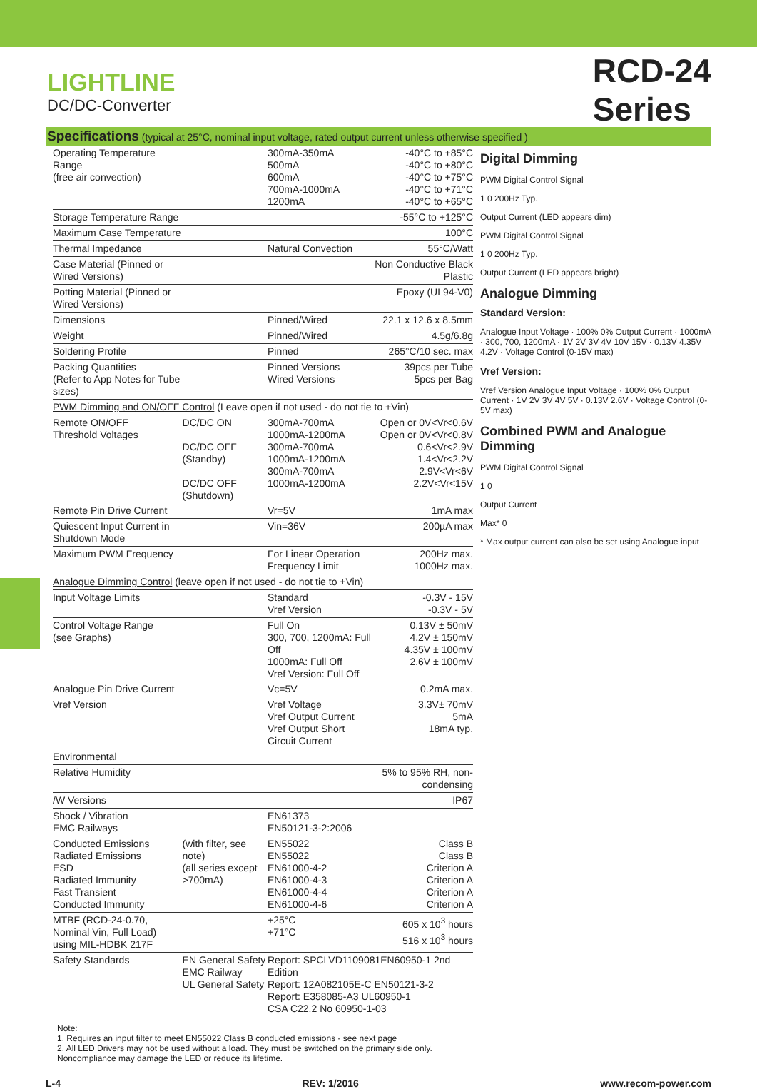LIGHTLINE
DC/DC-Converter
RCD-24
Series
Specifications (typical at 25°C, nominal input voltage, rated output current unless otherwise specified )
| Operating Temperature Range (free air convection) | | 300mA-350mA 500mA 600mA 700mA-1000mA 1200mA | -40°C to +85°C -40°C to +80°C -40°C to +75°C -40°C to +71°C -40°C to +65°C |
| Storage Temperature Range | | | -55°C to +125°C |
| Maximum Case Temperature | | | 100°C |
| Thermal Impedance | | Natural Convection | 55°C/Watt |
| Case Material (Pinned or Wired Versions) | | | Non Conductive Black Plastic |
| Potting Material (Pinned or Wired Versions) | | | Epoxy (UL94-V0) |
| Dimensions | | Pinned/Wired | 22.1 x 12.6 x 8.5mm |
| Weight | | Pinned/Wired | 4.5g/6.8g |
| Soldering Profile | | Pinned | 265°C/10 sec. max |
| Packing Quantities (Refer to App Notes for Tube sizes) | | Pinned Versions Wired Versions | 39pcs per Tube 5pcs per Bag |
| PWM Dimming and ON/OFF Control (Leave open if not used - do not tie to +Vin) | | | |
| Remote ON/OFF Threshold Voltages | DC/DC ON DC/DC OFF (Standby) DC/DC OFF (Shutdown) | 300mA-700mA 1000mA-1200mA 300mA-700mA 1000mA-1200mA 300mA-700mA 1000mA-1200mA | Open or 0V<Vr<0.6V Open or 0V<Vr<0.8V 0.6<Vr<2.9V 1.4<Vr<2.2V 2.9V<Vr<6V 2.2V<Vr<15V |
| Remote Pin Drive Current | | Vr=5V | 1mA max |
| Quiescent Input Current in Shutdown Mode | | Vin=36V | 200µA max |
| Maximum PWM Frequency | | For Linear Operation Frequency Limit | 200Hz max. 1000Hz max. |
| Analogue Dimming Control (leave open if not used - do not tie to +Vin) | | | |
| Input Voltage Limits | | Standard Vref Version | -0.3V - 15V -0.3V - 5V |
| Control Voltage Range (see Graphs) | | Full On 300, 700, 1200mA: Full Off 1000mA: Full Off Vref Version: Full Off | 0.13V ± 50mV 4.2V ± 150mV 4.35V ± 100mV 2.6V ± 100mV |
| Analogue Pin Drive Current | | Vc=5V | 0.2mA max. |
| Vref Version | | Vref Voltage Vref Output Current Vref Output Short Circuit Current | 3.3V± 70mV 5mA 18mA typ. |
| Environmental | | | |
| Relative Humidity | | | 5% to 95% RH, non-condensing |
| /W Versions | | | IP67 |
| Shock / Vibration EMC Railways | | EN61373 EN50121-3-2:2006 | |
| Conducted Emissions Radiated Emissions ESD Radiated Immunity Fast Transient Conducted Immunity | (with filter, see note) (all series except >700mA) | EN55022 EN55022 EN61000-4-2 EN61000-4-3 EN61000-4-4 EN61000-4-6 | Class B Class B Criterion A Criterion A Criterion A Criterion A |
| MTBF (RCD-24-0.70, Nominal Vin, Full Load) using MIL-HDBK 217F | | +25°C +71°C | 605 x 10<sup>3</sup> hours 516 x 10<sup>3</sup> hours |
| Safety Standards | EN General Safety EMC Railway UL General Safety | Report: SPCLVD1109081EN60950-1 2nd Edition Report: 12A082105E-C EN50121-3-2 Report: E358085-A3 UL60950-1 CSA C22.2 No 60950-1-03 | |
Digital Dimming
PWM Digital Control Signal
1 0 200Hz Typ.
Output Current (LED appears dim)
PWM Digital Control Signal
1 0 200Hz Typ.
Output Current (LED appears bright)
Analogue Dimming
Standard Version:
Analogue Input Voltage · 100% 0% Output Current · 1000mA · 300, 700, 1200mA · 1V 2V 3V 4V 10V 15V · 0.13V 4.35V 4.2V · Voltage Control (0-15V max)
Vref Version:
Vref Version Analogue Input Voltage · 100% 0% Output Current · 1V 2V 3V 4V 5V · 0.13V 2.6V · Voltage Control (0-5V max)
Combined PWM and Analogue Dimming
PWM Digital Control Signal
1 0
Output Current
Max* 0
* Max output current can also be set using Analogue input
Note:
1. Requires an input filter to meet EN55022 Class B conducted emissions - see next page
2. All LED Drivers may not be used without a load. They must be switched on the primary side only.
Noncompliance may damage the LED or reduce its lifetime.
L-4 REV: 1/2016 www.recom-power.com